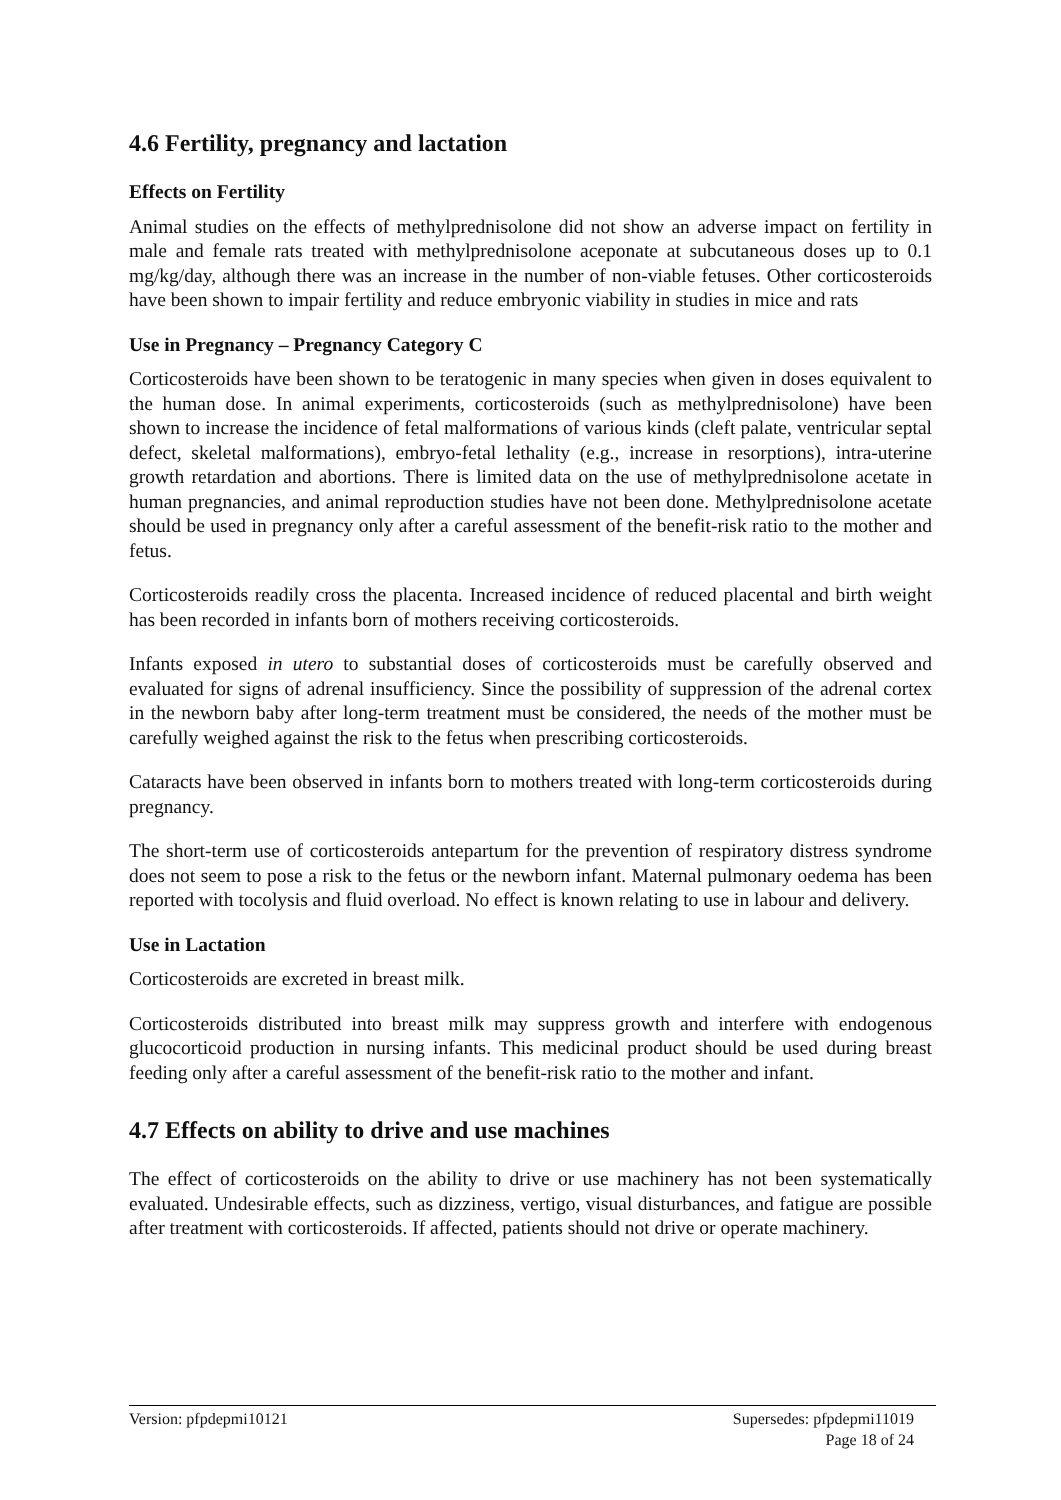4.6 Fertility, pregnancy and lactation
Effects on Fertility
Animal studies on the effects of methylprednisolone did not show an adverse impact on fertility in male and female rats treated with methylprednisolone aceponate at subcutaneous doses up to 0.1 mg/kg/day, although there was an increase in the number of non-viable fetuses. Other corticosteroids have been shown to impair fertility and reduce embryonic viability in studies in mice and rats
Use in Pregnancy – Pregnancy Category C
Corticosteroids have been shown to be teratogenic in many species when given in doses equivalent to the human dose. In animal experiments, corticosteroids (such as methylprednisolone) have been shown to increase the incidence of fetal malformations of various kinds (cleft palate, ventricular septal defect, skeletal malformations), embryo-fetal lethality (e.g., increase in resorptions), intra-uterine growth retardation and abortions. There is limited data on the use of methylprednisolone acetate in human pregnancies, and animal reproduction studies have not been done. Methylprednisolone acetate should be used in pregnancy only after a careful assessment of the benefit-risk ratio to the mother and fetus.
Corticosteroids readily cross the placenta. Increased incidence of reduced placental and birth weight has been recorded in infants born of mothers receiving corticosteroids.
Infants exposed in utero to substantial doses of corticosteroids must be carefully observed and evaluated for signs of adrenal insufficiency. Since the possibility of suppression of the adrenal cortex in the newborn baby after long-term treatment must be considered, the needs of the mother must be carefully weighed against the risk to the fetus when prescribing corticosteroids.
Cataracts have been observed in infants born to mothers treated with long-term corticosteroids during pregnancy.
The short-term use of corticosteroids antepartum for the prevention of respiratory distress syndrome does not seem to pose a risk to the fetus or the newborn infant. Maternal pulmonary oedema has been reported with tocolysis and fluid overload. No effect is known relating to use in labour and delivery.
Use in Lactation
Corticosteroids are excreted in breast milk.
Corticosteroids distributed into breast milk may suppress growth and interfere with endogenous glucocorticoid production in nursing infants. This medicinal product should be used during breast feeding only after a careful assessment of the benefit-risk ratio to the mother and infant.
4.7 Effects on ability to drive and use machines
The effect of corticosteroids on the ability to drive or use machinery has not been systematically evaluated. Undesirable effects, such as dizziness, vertigo, visual disturbances, and fatigue are possible after treatment with corticosteroids. If affected, patients should not drive or operate machinery.
Version: pfpdepmi10121 Supersedes: pfpdepmi11019
Page 18 of 24